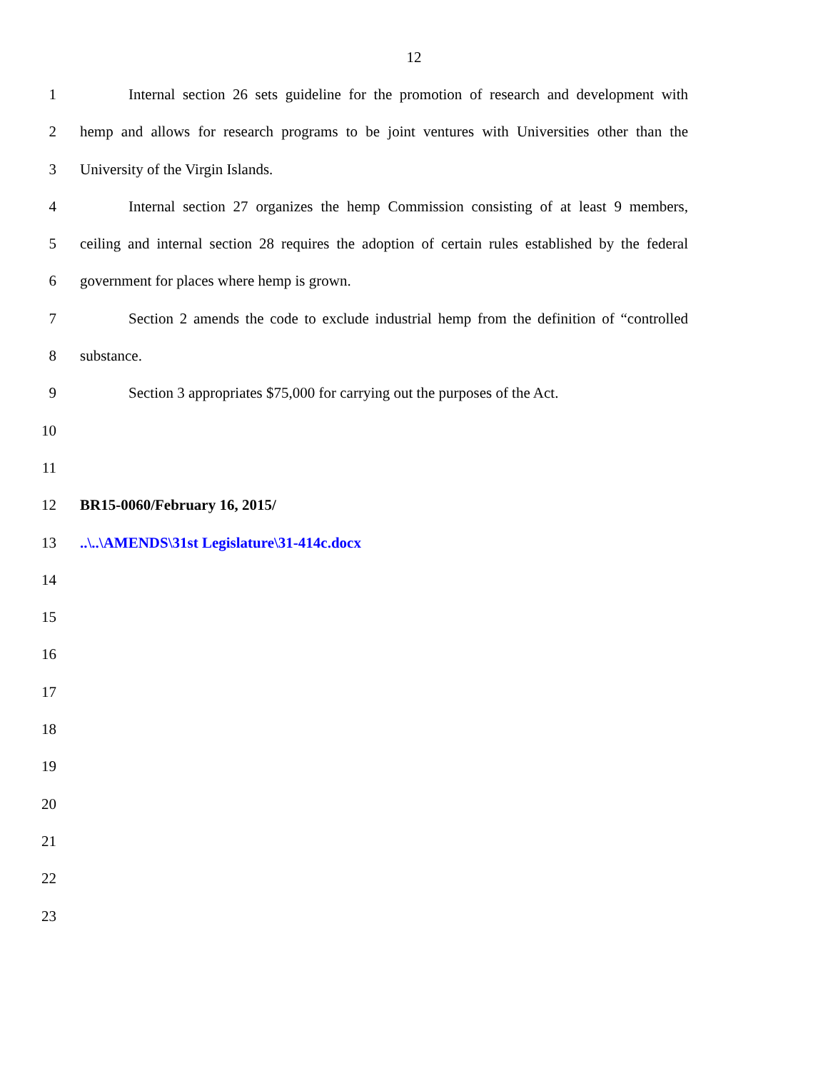12
1 Internal section 26 sets guideline for the promotion of research and development with
2 hemp and allows for research programs to be joint ventures with Universities other than the
3 University of the Virgin Islands.
4 Internal section 27 organizes the hemp Commission consisting of at least 9 members,
5 ceiling and internal section 28 requires the adoption of certain rules established by the federal
6 government for places where hemp is grown.
7 Section 2 amends the code to exclude industrial hemp from the definition of “controlled
8 substance.
9 Section 3 appropriates $75,000 for carrying out the purposes of the Act.
10
11
12 BR15-0060/February 16, 2015/
13..\..\AMENDS\31st Legislature\31-414c.docx
14
15
16
17
18
19
20
21
22
23